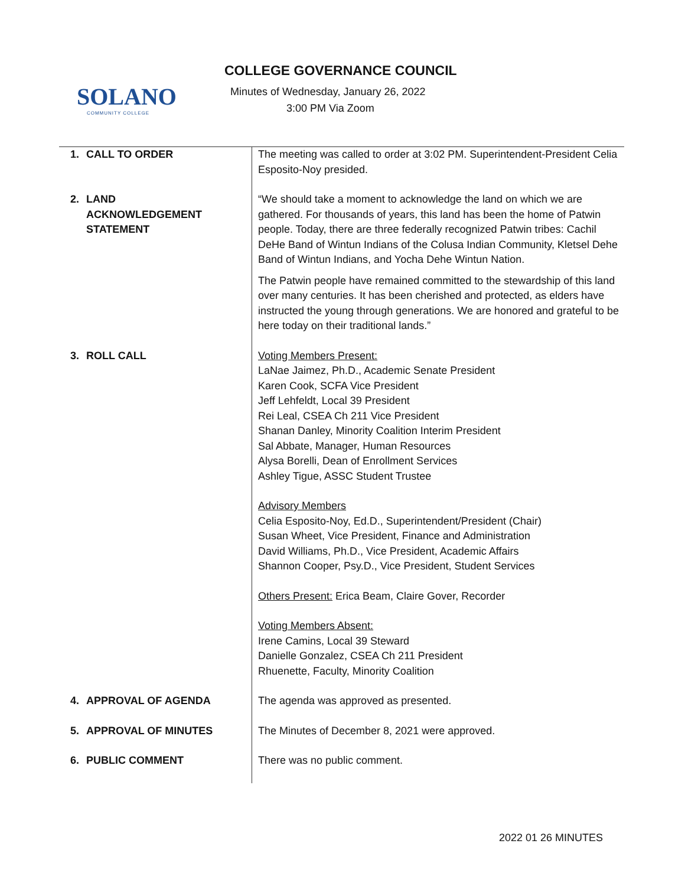SOLANO
COMMUNITY COLLEGE
COLLEGE GOVERNANCE COUNCIL
Minutes of Wednesday, January 26, 2022
3:00 PM Via Zoom
| 1. CALL TO ORDER | The meeting was called to order at 3:02 PM. Superintendent-President Celia Esposito-Noy presided. |
| 2. LAND ACKNOWLEDGEMENT STATEMENT | “We should take a moment to acknowledge the land on which we are gathered. For thousands of years, this land has been the home of Patwin people. Today, there are three federally recognized Patwin tribes: Cachil DeHe Band of Wintun Indians of the Colusa Indian Community, Kletsel Dehe Band of Wintun Indians, and Yocha Dehe Wintun Nation. The Patwin people have remained committed to the stewardship of this land over many centuries. It has been cherished and protected, as elders have instructed the young through generations. We are honored and grateful to be here today on their traditional lands.” |
| 3. ROLL CALL | Voting Members Present: LaNae Jaimez, Ph.D., Academic Senate President Karen Cook, SCFA Vice President Jeff Lehfeldt, Local 39 President Rei Leal, CSEA Ch 211 Vice President Shanan Danley, Minority Coalition Interim President Sal Abbate, Manager, Human Resources Alysa Borelli, Dean of Enrollment Services Ashley Tigue, ASSC Student Trustee Advisory Members Celia Esposito-Noy, Ed.D., Superintendent/President (Chair) Susan Wheet, Vice President, Finance and Administration David Williams, Ph.D., Vice President, Academic Affairs Shannon Cooper, Psy.D., Vice President, Student Services Others Present: Erica Beam, Claire Gover, Recorder Voting Members Absent: Irene Camins, Local 39 Steward Danielle Gonzalez, CSEA Ch 211 President Rhuenette, Faculty, Minority Coalition |
| 4. APPROVAL OF AGENDA | The agenda was approved as presented. |
| 5. APPROVAL OF MINUTES | The Minutes of December 8, 2021 were approved. |
| 6. PUBLIC COMMENT | There was no public comment. |
2022 01 26 MINUTES